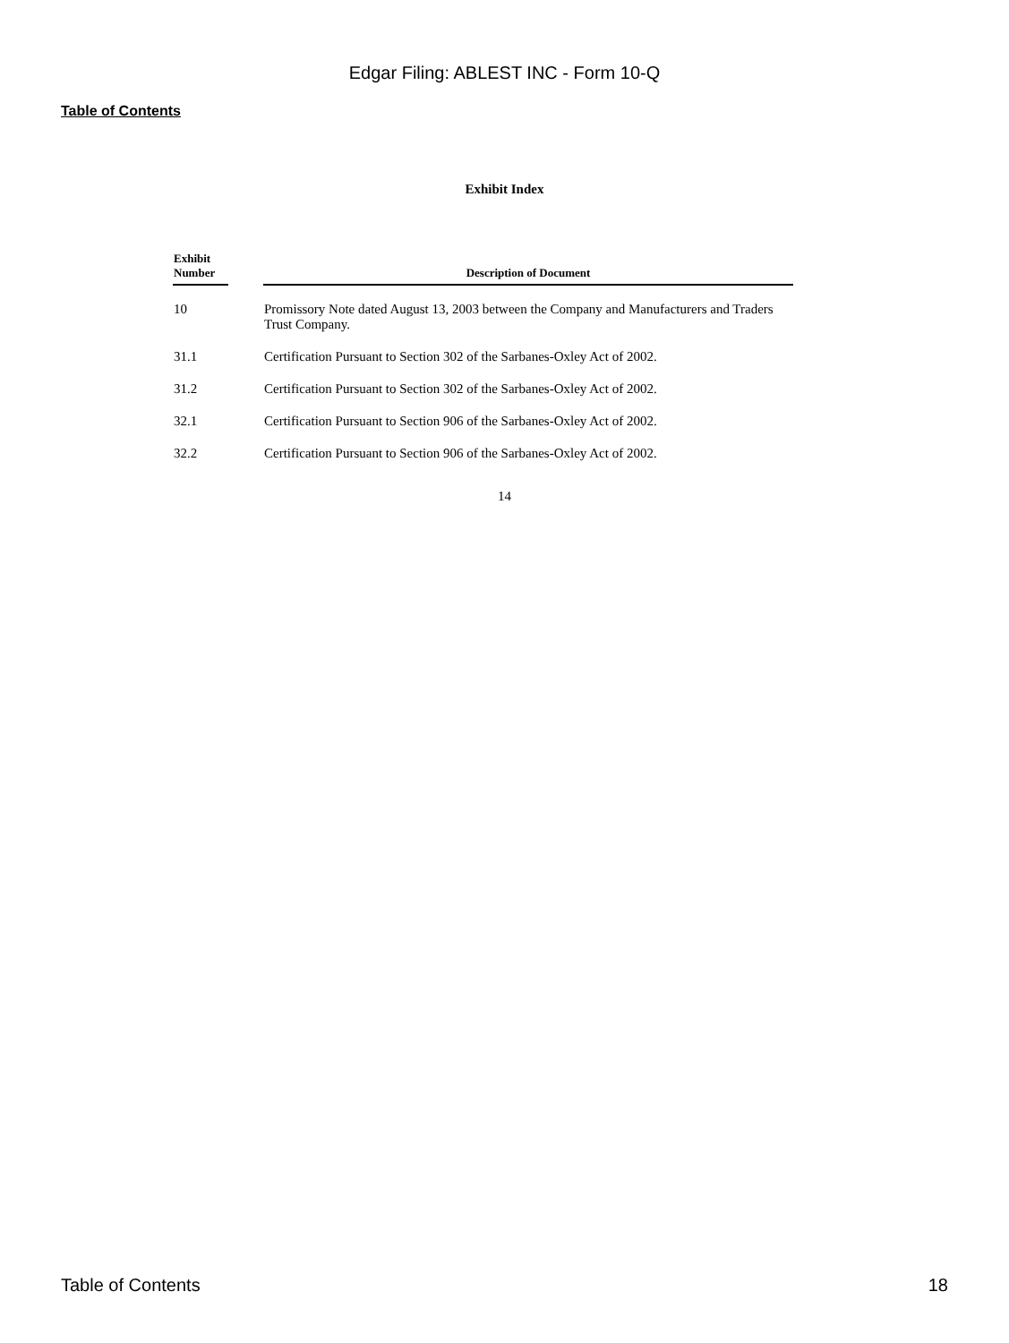Edgar Filing: ABLEST INC - Form 10-Q
Table of Contents
Exhibit Index
| Exhibit Number | | Description of Document |
| --- | --- | --- |
| 10 | | Promissory Note dated August 13, 2003 between the Company and Manufacturers and Traders Trust Company. |
| 31.1 | | Certification Pursuant to Section 302 of the Sarbanes-Oxley Act of 2002. |
| 31.2 | | Certification Pursuant to Section 302 of the Sarbanes-Oxley Act of 2002. |
| 32.1 | | Certification Pursuant to Section 906 of the Sarbanes-Oxley Act of 2002. |
| 32.2 | | Certification Pursuant to Section 906 of the Sarbanes-Oxley Act of 2002. |
14
Table of Contents 18